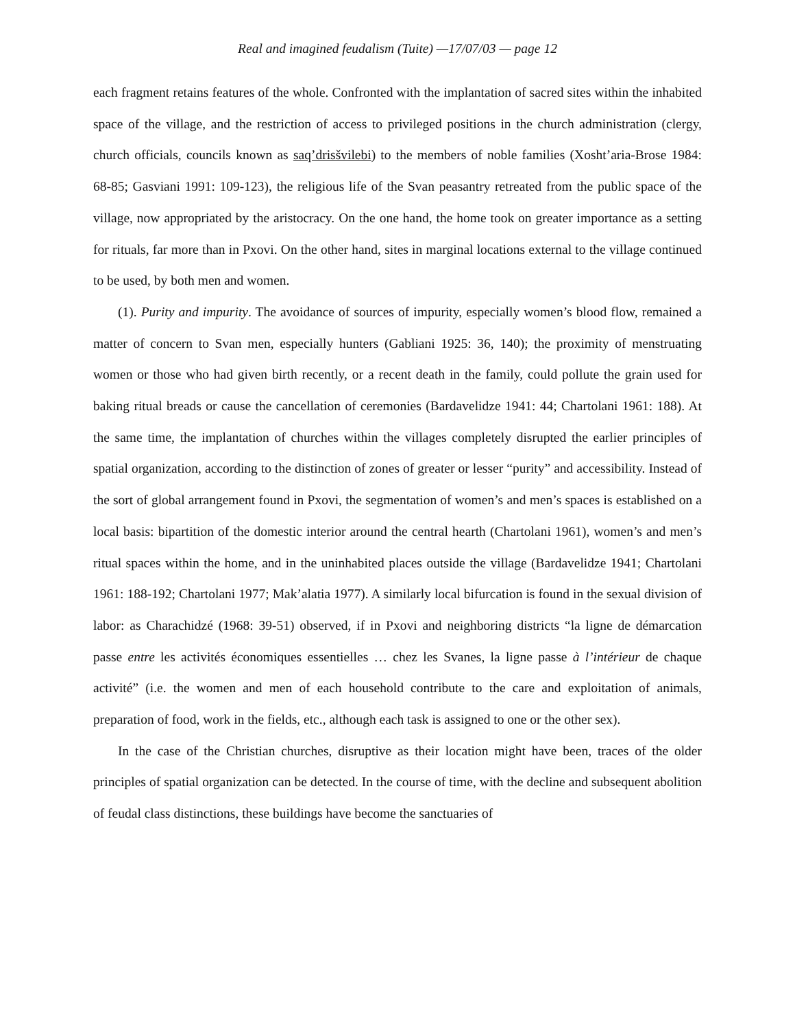Real and imagined feudalism (Tuite) —17/07/03 — page 12
each fragment retains features of the whole. Confronted with the implantation of sacred sites within the inhabited space of the village, and the restriction of access to privileged positions in the church administration (clergy, church officials, councils known as saq’drisšvilebi) to the members of noble families (Xosht’aria-Brose 1984: 68-85; Gasviani 1991: 109-123), the religious life of the Svan peasantry retreated from the public space of the village, now appropriated by the aristocracy. On the one hand, the home took on greater importance as a setting for rituals, far more than in Pxovi. On the other hand, sites in marginal locations external to the village continued to be used, by both men and women.
(1). Purity and impurity. The avoidance of sources of impurity, especially women’s blood flow, remained a matter of concern to Svan men, especially hunters (Gabliani 1925: 36, 140); the proximity of menstruating women or those who had given birth recently, or a recent death in the family, could pollute the grain used for baking ritual breads or cause the cancellation of ceremonies (Bardavelidze 1941: 44; Chartolani 1961: 188). At the same time, the implantation of churches within the villages completely disrupted the earlier principles of spatial organization, according to the distinction of zones of greater or lesser “purity” and accessibility. Instead of the sort of global arrangement found in Pxovi, the segmentation of women’s and men’s spaces is established on a local basis: bipartition of the domestic interior around the central hearth (Chartolani 1961), women’s and men’s ritual spaces within the home, and in the uninhabited places outside the village (Bardavelidze 1941; Chartolani 1961: 188-192; Chartolani 1977; Mak’alatia 1977). A similarly local bifurcation is found in the sexual division of labor: as Charachidzé (1968: 39-51) observed, if in Pxovi and neighboring districts “la ligne de démarcation passe entre les activités économiques essentielles … chez les Svanes, la ligne passe à l’intérieur de chaque activité” (i.e. the women and men of each household contribute to the care and exploitation of animals, preparation of food, work in the fields, etc., although each task is assigned to one or the other sex).
In the case of the Christian churches, disruptive as their location might have been, traces of the older principles of spatial organization can be detected. In the course of time, with the decline and subsequent abolition of feudal class distinctions, these buildings have become the sanctuaries of